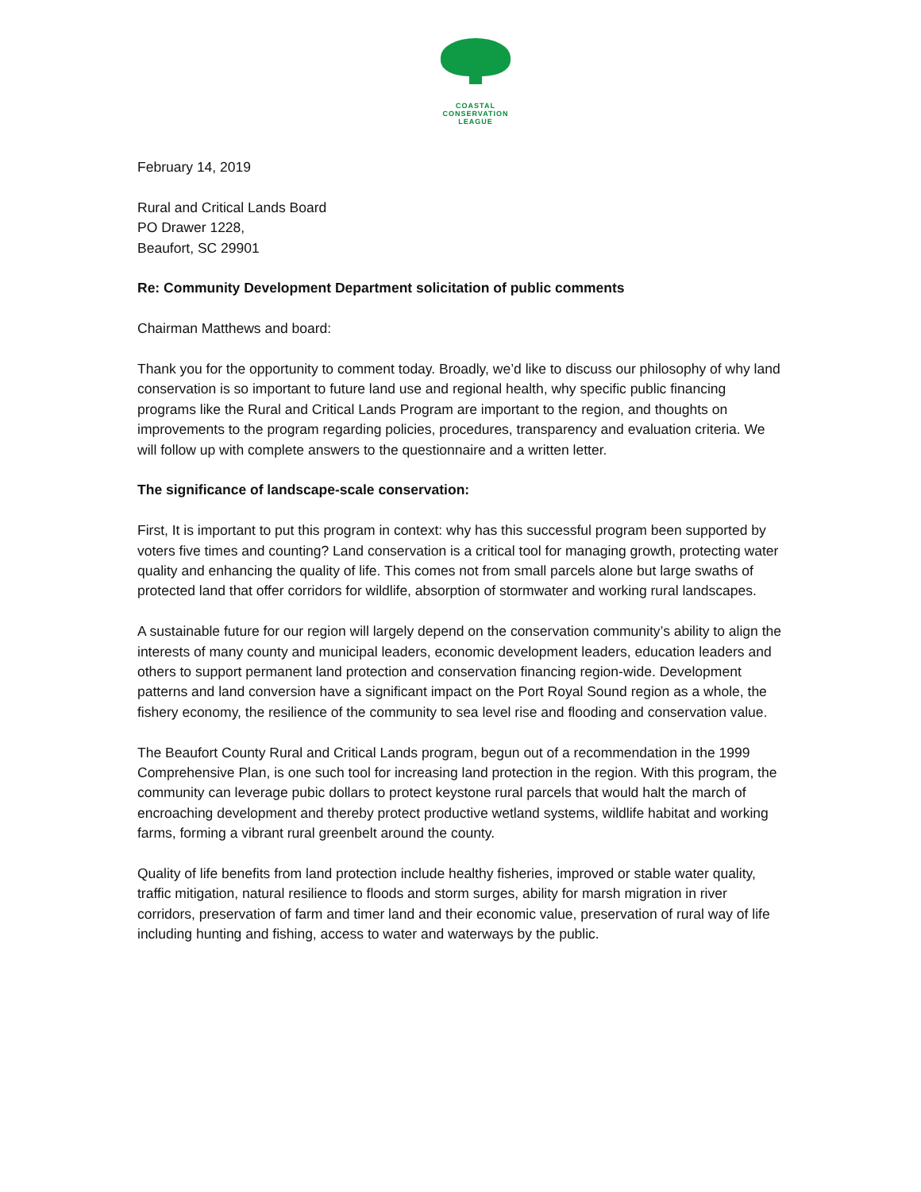COASTAL
CONSERVATION
LEAGUE
February 14, 2019
Rural and Critical Lands Board
PO Drawer 1228,
Beaufort, SC 29901
Re: Community Development Department solicitation of public comments
Chairman Matthews and board:
Thank you for the opportunity to comment today. Broadly, we’d like to discuss our philosophy of why land conservation is so important to future land use and regional health, why specific public financing programs like the Rural and Critical Lands Program are important to the region, and thoughts on improvements to the program regarding policies, procedures, transparency and evaluation criteria. We will follow up with complete answers to the questionnaire and a written letter.
The significance of landscape-scale conservation:
First, It is important to put this program in context: why has this successful program been supported by voters five times and counting? Land conservation is a critical tool for managing growth, protecting water quality and enhancing the quality of life. This comes not from small parcels alone but large swaths of protected land that offer corridors for wildlife, absorption of stormwater and working rural landscapes.
A sustainable future for our region will largely depend on the conservation community’s ability to align the interests of many county and municipal leaders, economic development leaders, education leaders and others to support permanent land protection and conservation financing region-wide. Development patterns and land conversion have a significant impact on the Port Royal Sound region as a whole, the fishery economy, the resilience of the community to sea level rise and flooding and conservation value.
The Beaufort County Rural and Critical Lands program, begun out of a recommendation in the 1999 Comprehensive Plan, is one such tool for increasing land protection in the region. With this program, the community can leverage pubic dollars to protect keystone rural parcels that would halt the march of encroaching development and thereby protect productive wetland systems, wildlife habitat and working farms, forming a vibrant rural greenbelt around the county.
Quality of life benefits from land protection include healthy fisheries, improved or stable water quality, traffic mitigation, natural resilience to floods and storm surges, ability for marsh migration in river corridors, preservation of farm and timer land and their economic value, preservation of rural way of life including hunting and fishing, access to water and waterways by the public.